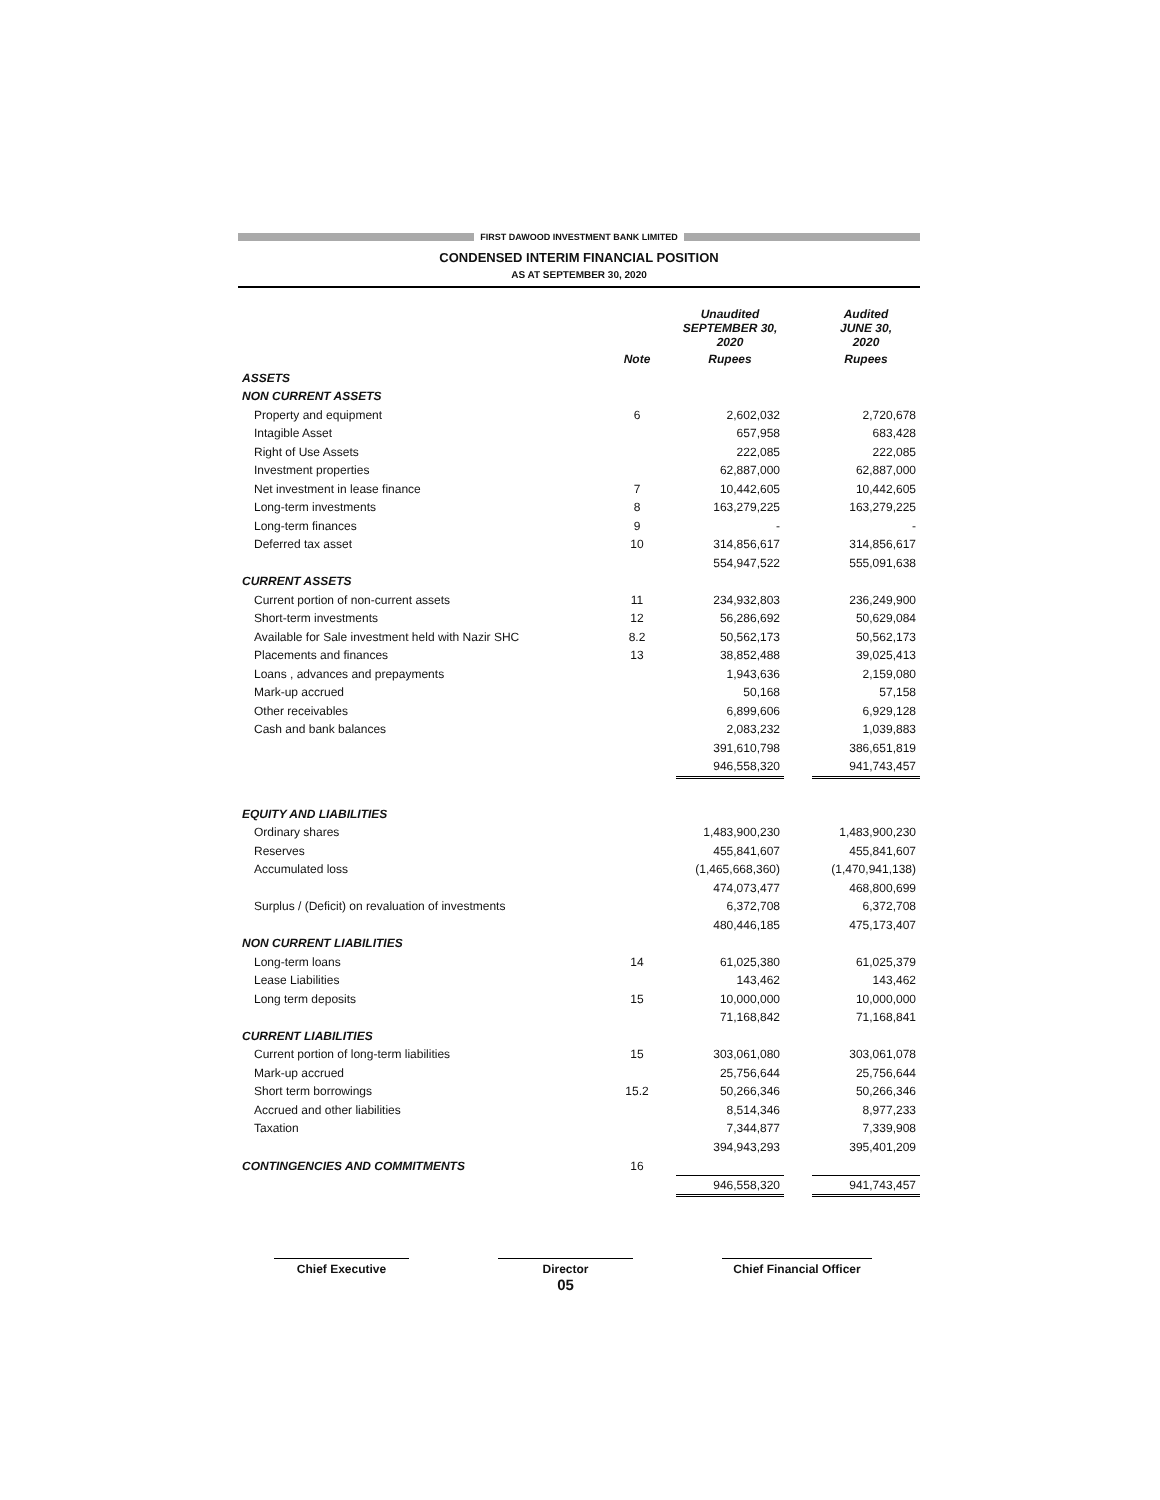FIRST DAWOOD INVESTMENT BANK LIMITED
CONDENSED INTERIM FINANCIAL POSITION
AS AT SEPTEMBER 30, 2020
| | | Unaudited SEPTEMBER 30, 2020 | | Audited JUNE 30, 2020 |
| | Note | Rupees | | Rupees |
| ASSETS | | | | |
| NON CURRENT ASSETS | | | | |
| Property and equipment | 6 | 2,602,032 | | 2,720,678 |
| Intagible Asset | | 657,958 | | 683,428 |
| Right of Use Assets | | 222,085 | | 222,085 |
| Investment properties | | 62,887,000 | | 62,887,000 |
| Net investment in lease finance | 7 | 10,442,605 | | 10,442,605 |
| Long-term investments | 8 | 163,279,225 | | 163,279,225 |
| Long-term finances | 9 | - | | - |
| Deferred tax asset | 10 | 314,856,617 | | 314,856,617 |
| | | 554,947,522 | | 555,091,638 |
| CURRENT ASSETS | | | | |
| Current portion of non-current assets | 11 | 234,932,803 | | 236,249,900 |
| Short-term investments | 12 | 56,286,692 | | 50,629,084 |
| Available for Sale investment held with Nazir SHC | 8.2 | 50,562,173 | | 50,562,173 |
| Placements and finances | 13 | 38,852,488 | | 39,025,413 |
| Loans , advances and prepayments | | 1,943,636 | | 2,159,080 |
| Mark-up accrued | | 50,168 | | 57,158 |
| Other receivables | | 6,899,606 | | 6,929,128 |
| Cash and bank balances | | 2,083,232 | | 1,039,883 |
| | | 391,610,798 | | 386,651,819 |
| | | 946,558,320 | | 941,743,457 |
| EQUITY AND LIABILITIES | | | | |
| Ordinary shares | | 1,483,900,230 | | 1,483,900,230 |
| Reserves | | 455,841,607 | | 455,841,607 |
| Accumulated loss | | (1,465,668,360) | | (1,470,941,138) |
| | | 474,073,477 | | 468,800,699 |
| Surplus / (Deficit) on revaluation of investments | | 6,372,708 | | 6,372,708 |
| | | 480,446,185 | | 475,173,407 |
| NON CURRENT LIABILITIES | | | | |
| Long-term loans | 14 | 61,025,380 | | 61,025,379 |
| Lease Liabilities | | 143,462 | | 143,462 |
| Long term deposits | 15 | 10,000,000 | | 10,000,000 |
| | | 71,168,842 | | 71,168,841 |
| CURRENT LIABILITIES | | | | |
| Current portion of long-term liabilities | 15 | 303,061,080 | | 303,061,078 |
| Mark-up accrued | | 25,756,644 | | 25,756,644 |
| Short term borrowings | 15.2 | 50,266,346 | | 50,266,346 |
| Accrued and other liabilities | | 8,514,346 | | 8,977,233 |
| Taxation | | 7,344,877 | | 7,339,908 |
| | | 394,943,293 | | 395,401,209 |
| CONTINGENCIES AND COMMITMENTS | 16 | | | |
| | | 946,558,320 | | 941,743,457 |
Chief Executive
Director
05
Chief Financial Officer